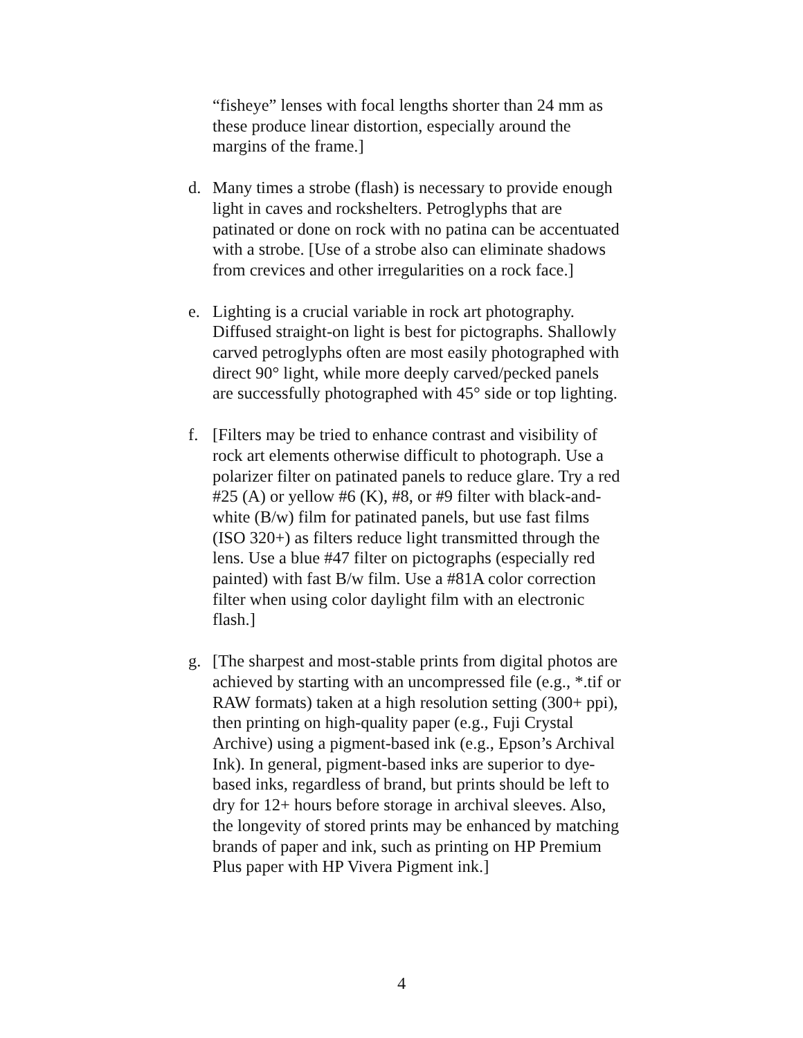“fisheye” lenses with focal lengths shorter than 24 mm as these produce linear distortion, especially around the margins of the frame.]
d. Many times a strobe (flash) is necessary to provide enough light in caves and rockshelters. Petroglyphs that are patinated or done on rock with no patina can be accentuated with a strobe. [Use of a strobe also can eliminate shadows from crevices and other irregularities on a rock face.]
e. Lighting is a crucial variable in rock art photography. Diffused straight-on light is best for pictographs. Shallowly carved petroglyphs often are most easily photographed with direct 90° light, while more deeply carved/pecked panels are successfully photographed with 45° side or top lighting.
f. [Filters may be tried to enhance contrast and visibility of rock art elements otherwise difficult to photograph. Use a polarizer filter on patinated panels to reduce glare. Try a red #25 (A) or yellow #6 (K), #8, or #9 filter with black-and-white (B/w) film for patinated panels, but use fast films (ISO 320+) as filters reduce light transmitted through the lens. Use a blue #47 filter on pictographs (especially red painted) with fast B/w film. Use a #81A color correction filter when using color daylight film with an electronic flash.]
g. [The sharpest and most-stable prints from digital photos are achieved by starting with an uncompressed file (e.g., *.tif or RAW formats) taken at a high resolution setting (300+ ppi), then printing on high-quality paper (e.g., Fuji Crystal Archive) using a pigment-based ink (e.g., Epson’s Archival Ink). In general, pigment-based inks are superior to dye-based inks, regardless of brand, but prints should be left to dry for 12+ hours before storage in archival sleeves. Also, the longevity of stored prints may be enhanced by matching brands of paper and ink, such as printing on HP Premium Plus paper with HP Vivera Pigment ink.]
4